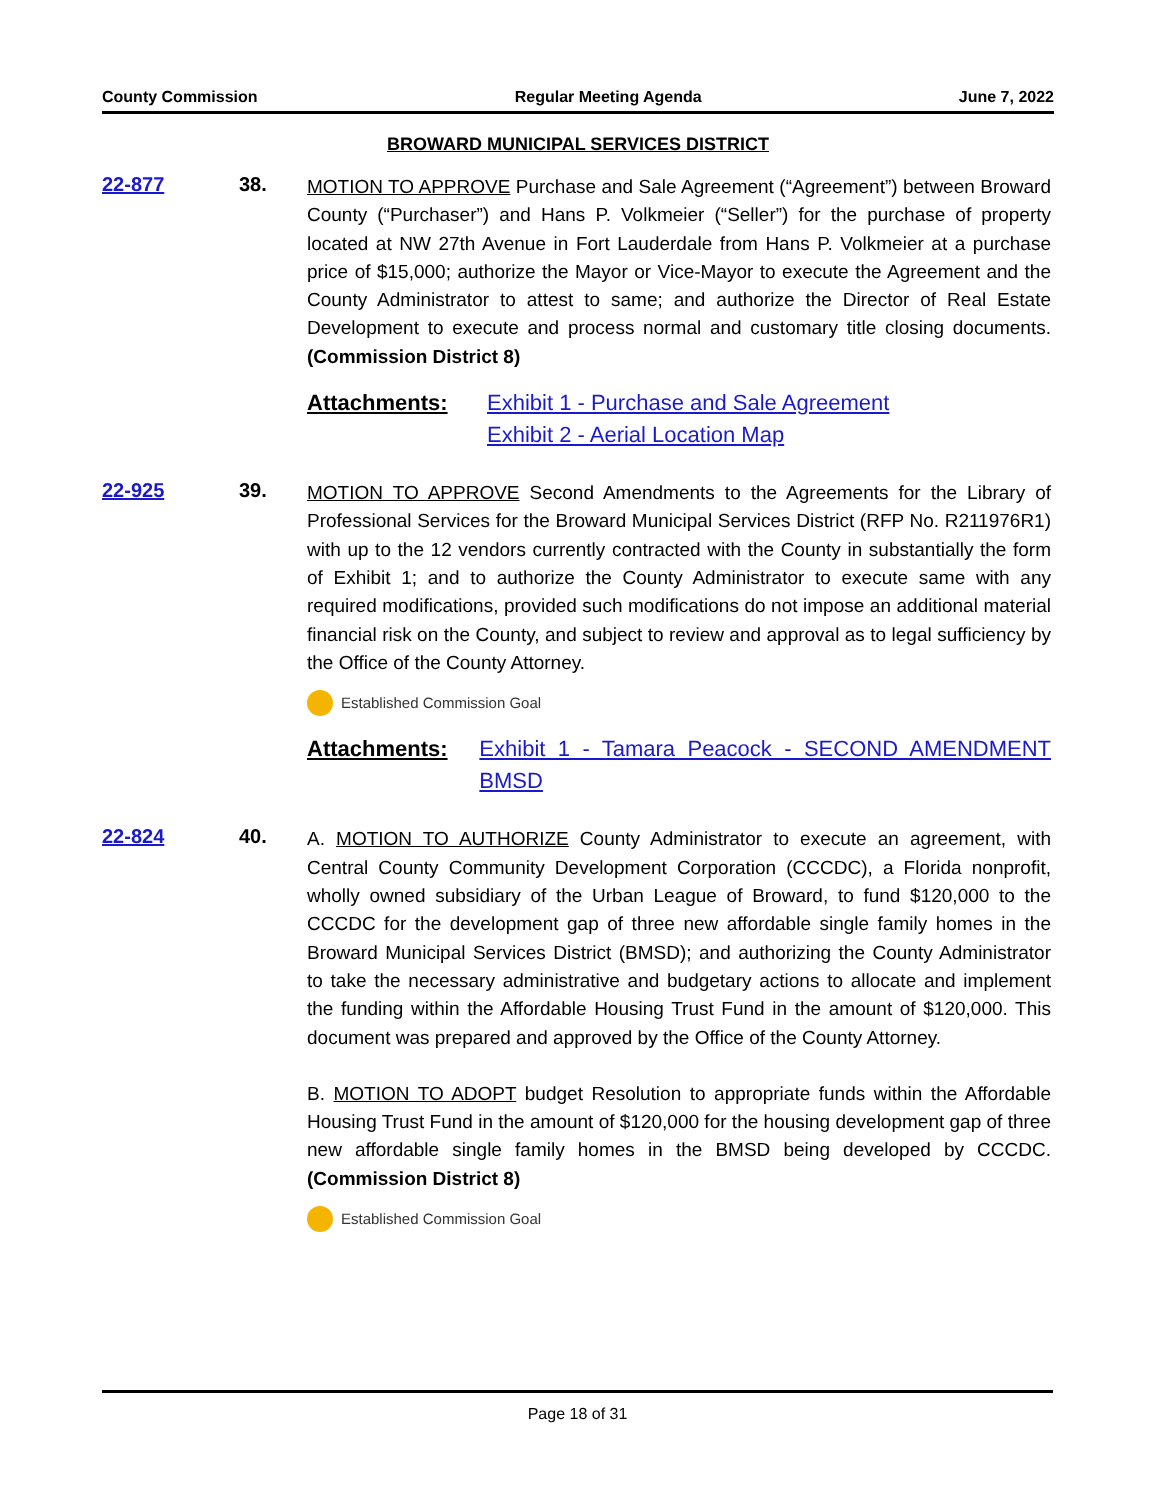County Commission Regular Meeting Agenda June 7, 2022
BROWARD MUNICIPAL SERVICES DISTRICT
22-877 38.
MOTION TO APPROVE Purchase and Sale Agreement (“Agreement”) between Broward County (“Purchaser”) and Hans P. Volkmeier (“Seller”) for the purchase of property located at NW 27th Avenue in Fort Lauderdale from Hans P. Volkmeier at a purchase price of $15,000; authorize the Mayor or Vice-Mayor to execute the Agreement and the County Administrator to attest to same; and authorize the Director of Real Estate Development to execute and process normal and customary title closing documents. (Commission District 8)
Attachments: Exhibit 1 - Purchase and Sale Agreement
Exhibit 2 - Aerial Location Map
22-925 39.
MOTION TO APPROVE Second Amendments to the Agreements for the Library of Professional Services for the Broward Municipal Services District (RFP No. R211976R1) with up to the 12 vendors currently contracted with the County in substantially the form of Exhibit 1; and to authorize the County Administrator to execute same with any required modifications, provided such modifications do not impose an additional material financial risk on the County, and subject to review and approval as to legal sufficiency by the Office of the County Attorney.
Established Commission Goal
Attachments: Exhibit 1 - Tamara Peacock - SECOND AMENDMENT BMSD
22-824 40.
A. MOTION TO AUTHORIZE County Administrator to execute an agreement, with Central County Community Development Corporation (CCCDC), a Florida nonprofit, wholly owned subsidiary of the Urban League of Broward, to fund $120,000 to the CCCDC for the development gap of three new affordable single family homes in the Broward Municipal Services District (BMSD); and authorizing the County Administrator to take the necessary administrative and budgetary actions to allocate and implement the funding within the Affordable Housing Trust Fund in the amount of $120,000. This document was prepared and approved by the Office of the County Attorney.
B. MOTION TO ADOPT budget Resolution to appropriate funds within the Affordable Housing Trust Fund in the amount of $120,000 for the housing development gap of three new affordable single family homes in the BMSD being developed by CCCDC. (Commission District 8)
Established Commission Goal
Page 18 of 31